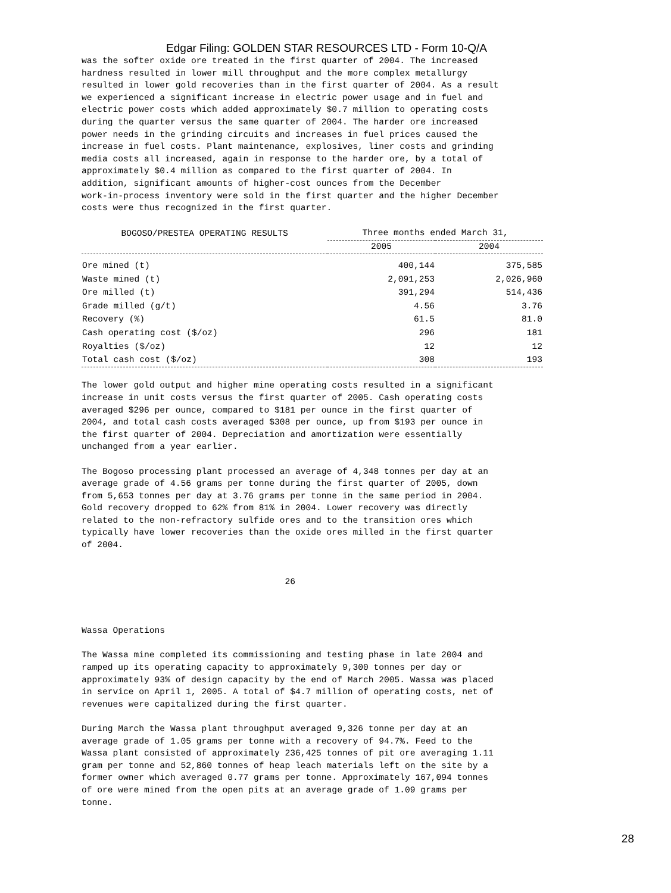Edgar Filing: GOLDEN STAR RESOURCES LTD - Form 10-Q/A
was the softer oxide ore treated in the first quarter of 2004. The increased
hardness resulted in lower mill throughput and the more complex metallurgy
resulted in lower gold recoveries than in the first quarter of 2004. As a result
we experienced a significant increase in electric power usage and in fuel and
electric power costs which added approximately $0.7 million to operating costs
during the quarter versus the same quarter of 2004. The harder ore increased
power needs in the grinding circuits and increases in fuel prices caused the
increase in fuel costs. Plant maintenance, explosives, liner costs and grinding
media costs all increased, again in response to the harder ore, by a total of
approximately $0.4 million as compared to the first quarter of 2004. In
addition, significant amounts of higher-cost ounces from the December
work-in-process inventory were sold in the first quarter and the higher December
costs were thus recognized in the first quarter.
| BOGOSO/PRESTEA OPERATING RESULTS | Three months ended March 31, | |
| --- | --- | --- |
| | 2005 | 2004 |
| Ore mined (t) | 400,144 | 375,585 |
| Waste mined (t) | 2,091,253 | 2,026,960 |
| Ore milled (t) | 391,294 | 514,436 |
| Grade milled (g/t) | 4.56 | 3.76 |
| Recovery (%) | 61.5 | 81.0 |
| Cash operating cost ($/oz) | 296 | 181 |
| Royalties ($/oz) | 12 | 12 |
| Total cash cost ($/oz) | 308 | 193 |
The lower gold output and higher mine operating costs resulted in a significant
increase in unit costs versus the first quarter of 2005. Cash operating costs
averaged $296 per ounce, compared to $181 per ounce in the first quarter of
2004, and total cash costs averaged $308 per ounce, up from $193 per ounce in
the first quarter of 2004. Depreciation and amortization were essentially
unchanged from a year earlier.

The Bogoso processing plant processed an average of 4,348 tonnes per day at an
average grade of 4.56 grams per tonne during the first quarter of 2005, down
from 5,653 tonnes per day at 3.76 grams per tonne in the same period in 2004.
Gold recovery dropped to 62% from 81% in 2004. Lower recovery was directly
related to the non-refractory sulfide ores and to the transition ores which
typically have lower recoveries than the oxide ores milled in the first quarter
of 2004.


                                       26



Wassa Operations

The Wassa mine completed its commissioning and testing phase in late 2004 and
ramped up its operating capacity to approximately 9,300 tonnes per day or
approximately 93% of design capacity by the end of March 2005. Wassa was placed
in service on April 1, 2005. A total of $4.7 million of operating costs, net of
revenues were capitalized during the first quarter.

During March the Wassa plant throughput averaged 9,326 tonne per day at an
average grade of 1.05 grams per tonne with a recovery of 94.7%. Feed to the
Wassa plant consisted of approximately 236,425 tonnes of pit ore averaging 1.11
gram per tonne and 52,860 tonnes of heap leach materials left on the site by a
former owner which averaged 0.77 grams per tonne. Approximately 167,094 tonnes
of ore were mined from the open pits at an average grade of 1.09 grams per
tonne.
28